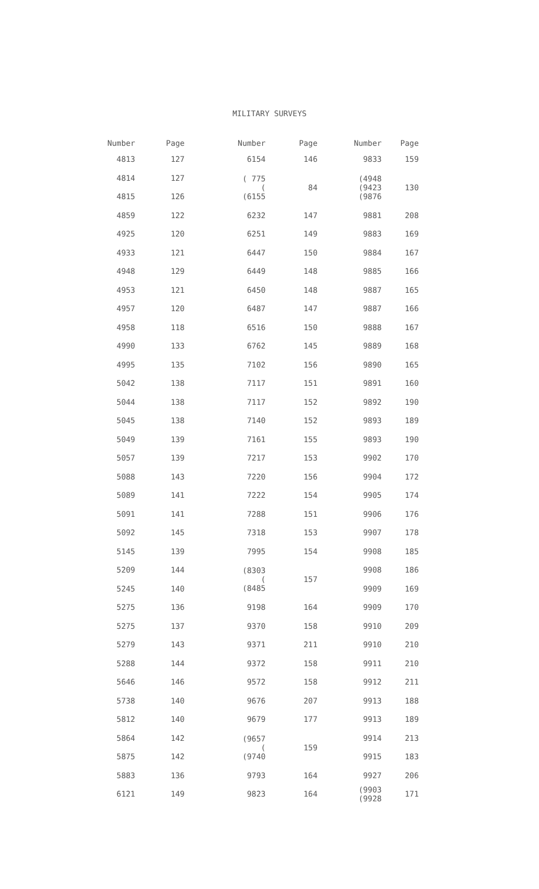MILITARY SURVEYS
| Number | Page |
| --- | --- |
| 4813 | 127 |
| 4814 | 127 |
| 4815 | 126 |
| 4859 | 122 |
| 4925 | 120 |
| 4933 | 121 |
| 4948 | 129 |
| 4953 | 121 |
| 4957 | 120 |
| 4958 | 118 |
| 4990 | 133 |
| 4995 | 135 |
| 5042 | 138 |
| 5044 | 138 |
| 5045 | 138 |
| 5049 | 139 |
| 5057 | 139 |
| 5088 | 143 |
| 5089 | 141 |
| 5091 | 141 |
| 5092 | 145 |
| 5145 | 139 |
| 5209 | 144 |
| 5245 | 140 |
| 5275 | 136 |
| 5275 | 137 |
| 5279 | 143 |
| 5288 | 144 |
| 5646 | 146 |
| 5738 | 140 |
| 5812 | 140 |
| 5864 | 142 |
| 5875 | 142 |
| 5883 | 136 |
| 6121 | 149 |
| Number | Page |
| --- | --- |
| 6154 | 146 |
| ( 775 ( (6155 | 84 |
| 6232 | 147 |
| 6251 | 149 |
| 6447 | 150 |
| 6449 | 148 |
| 6450 | 148 |
| 6487 | 147 |
| 6516 | 150 |
| 6762 | 145 |
| 7102 | 156 |
| 7117 | 151 |
| 7117 | 152 |
| 7140 | 152 |
| 7161 | 155 |
| 7217 | 153 |
| 7220 | 156 |
| 7222 | 154 |
| 7288 | 151 |
| 7318 | 153 |
| 7995 | 154 |
| (8303 ( (8485 | 157 |
| 9198 | 164 |
| 9370 | 158 |
| 9371 | 211 |
| 9372 | 158 |
| 9572 | 158 |
| 9676 | 207 |
| 9679 | 177 |
| (9657 ( (9740 | 159 |
| 9793 | 164 |
| 9823 | 164 |
| Number | Page |
| --- | --- |
| 9833 | 159 |
| (4948 (9423 (9876 | 130 |
| 9881 | 208 |
| 9883 | 169 |
| 9884 | 167 |
| 9885 | 166 |
| 9887 | 165 |
| 9887 | 166 |
| 9888 | 167 |
| 9889 | 168 |
| 9890 | 165 |
| 9891 | 160 |
| 9892 | 190 |
| 9893 | 189 |
| 9893 | 190 |
| 9902 | 170 |
| 9904 | 172 |
| 9905 | 174 |
| 9906 | 176 |
| 9907 | 178 |
| 9908 | 185 |
| 9908 | 186 |
| 9909 | 169 |
| 9909 | 170 |
| 9910 | 209 |
| 9910 | 210 |
| 9911 | 210 |
| 9912 | 211 |
| 9913 | 188 |
| 9913 | 189 |
| 9914 | 213 |
| 9915 | 183 |
| 9927 | 206 |
| (9903 (9928 | 171 |